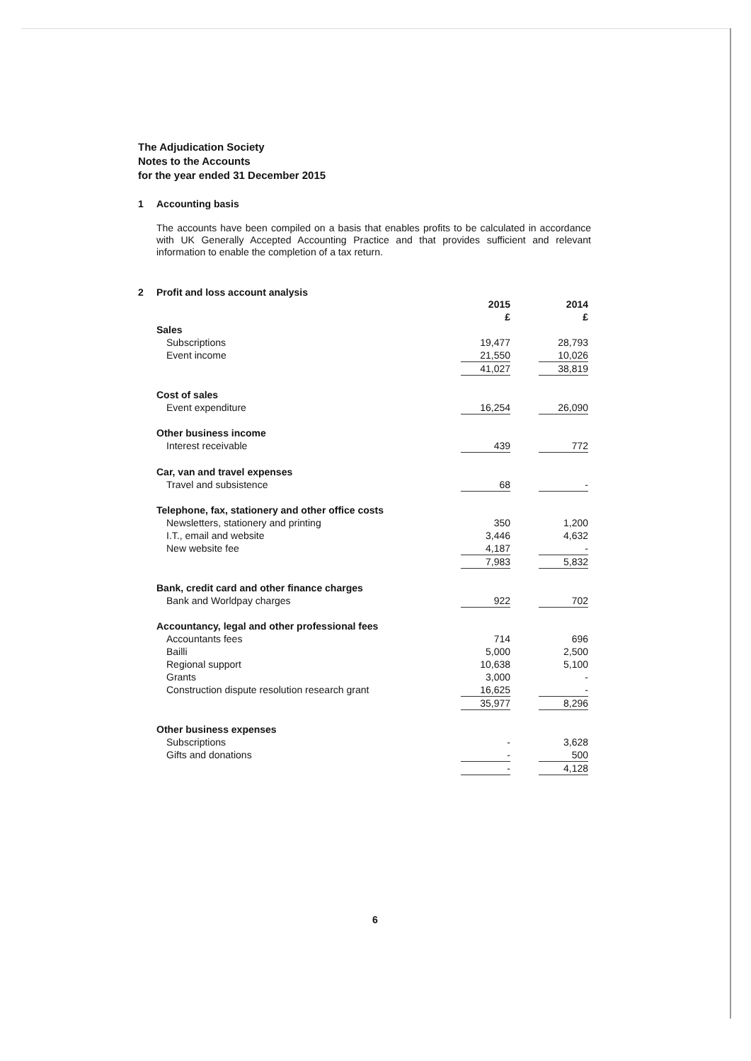The Adjudication Society
Notes to the Accounts
for the year ended 31 December 2015
1 Accounting basis
The accounts have been compiled on a basis that enables profits to be calculated in accordance with UK Generally Accepted Accounting Practice and that provides sufficient and relevant information to enable the completion of a tax return.
2 Profit and loss account analysis
| | 2015 £ | | 2014 £ |
| Sales | | | |
| Subscriptions | 19,477 | | 28,793 |
| Event income | 21,550 | | 10,026 |
| | 41,027 | | 38,819 |
| Cost of sales | | | |
| Event expenditure | 16,254 | | 26,090 |
| Other business income | | | |
| Interest receivable | 439 | | 772 |
| Car, van and travel expenses | | | |
| Travel and subsistence | 68 | | - |
| Telephone, fax, stationery and other office costs | | | |
| Newsletters, stationery and printing | 350 | | 1,200 |
| I.T., email and website | 3,446 | | 4,632 |
| New website fee | 4,187 | | - |
| | 7,983 | | 5,832 |
| Bank, credit card and other finance charges | | | |
| Bank and Worldpay charges | 922 | | 702 |
| Accountancy, legal and other professional fees | | | |
| Accountants fees | 714 | | 696 |
| Bailli | 5,000 | | 2,500 |
| Regional support | 10,638 | | 5,100 |
| Grants | 3,000 | | - |
| Construction dispute resolution research grant | 16,625 | | - |
| | 35,977 | | 8,296 |
| Other business expenses | | | |
| Subscriptions | - | | 3,628 |
| Gifts and donations | - | | 500 |
| | - | | 4,128 |
6